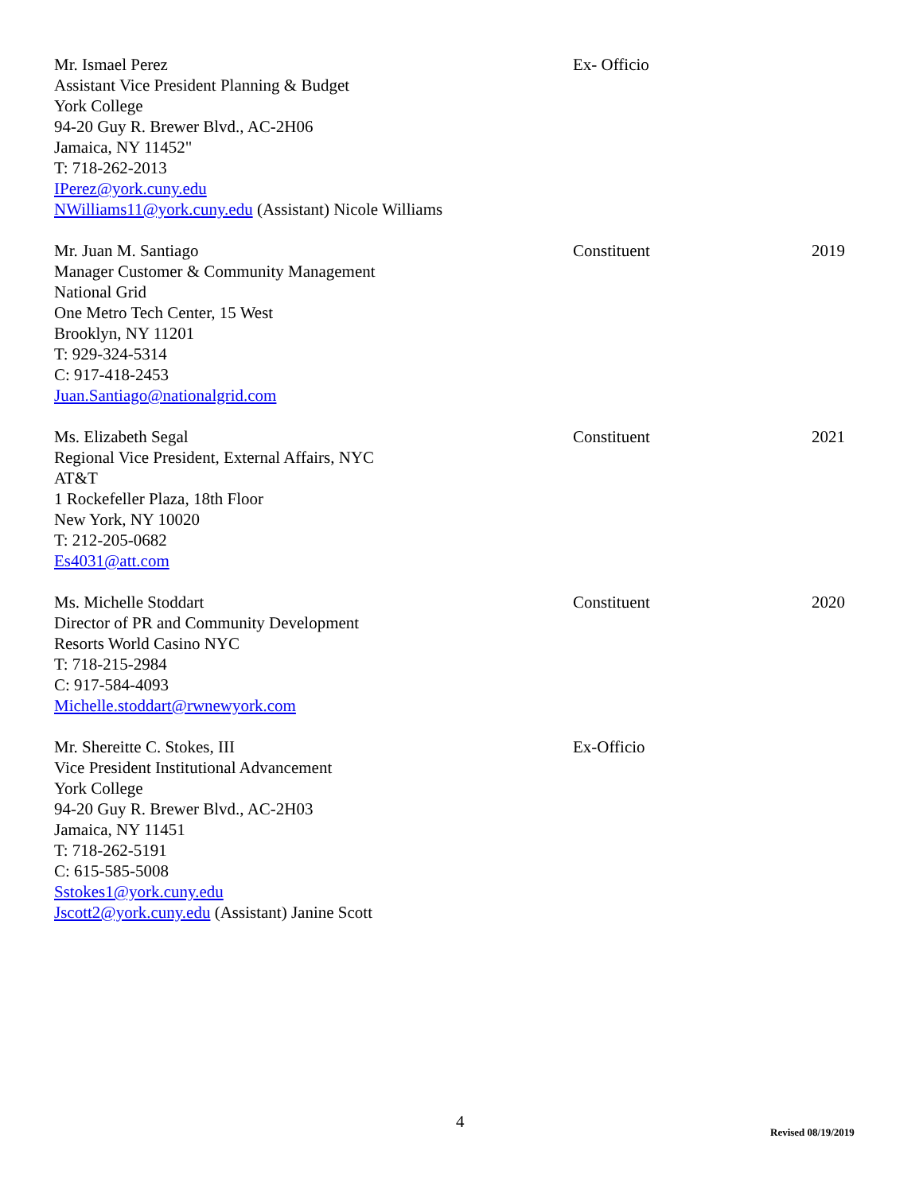Mr. Ismael Perez
Assistant Vice President Planning & Budget
York College
94-20 Guy R. Brewer Blvd., AC-2H06
Jamaica, NY 11452"
T: 718-262-2013
IPerez@york.cuny.edu
NWilliams11@york.cuny.edu (Assistant) Nicole Williams
Ex- Officio
Mr. Juan M. Santiago
Manager Customer & Community Management
National Grid
One Metro Tech Center, 15 West
Brooklyn, NY 11201
T: 929-324-5314
C: 917-418-2453
Juan.Santiago@nationalgrid.com
Constituent 2019
Ms. Elizabeth Segal
Regional Vice President, External Affairs, NYC
AT&T
1 Rockefeller Plaza, 18th Floor
New York, NY 10020
T: 212-205-0682
Es4031@att.com
Constituent 2021
Ms. Michelle Stoddart
Director of PR and Community Development
Resorts World Casino NYC
T: 718-215-2984
C: 917-584-4093
Michelle.stoddart@rwnewyork.com
Constituent 2020
Mr. Shereitte C. Stokes, III
Vice President Institutional Advancement
York College
94-20 Guy R. Brewer Blvd., AC-2H03
Jamaica, NY 11451
T: 718-262-5191
C: 615-585-5008
Sstokes1@york.cuny.edu
Jscott2@york.cuny.edu (Assistant) Janine Scott
Ex-Officio
4
Revised 08/19/2019